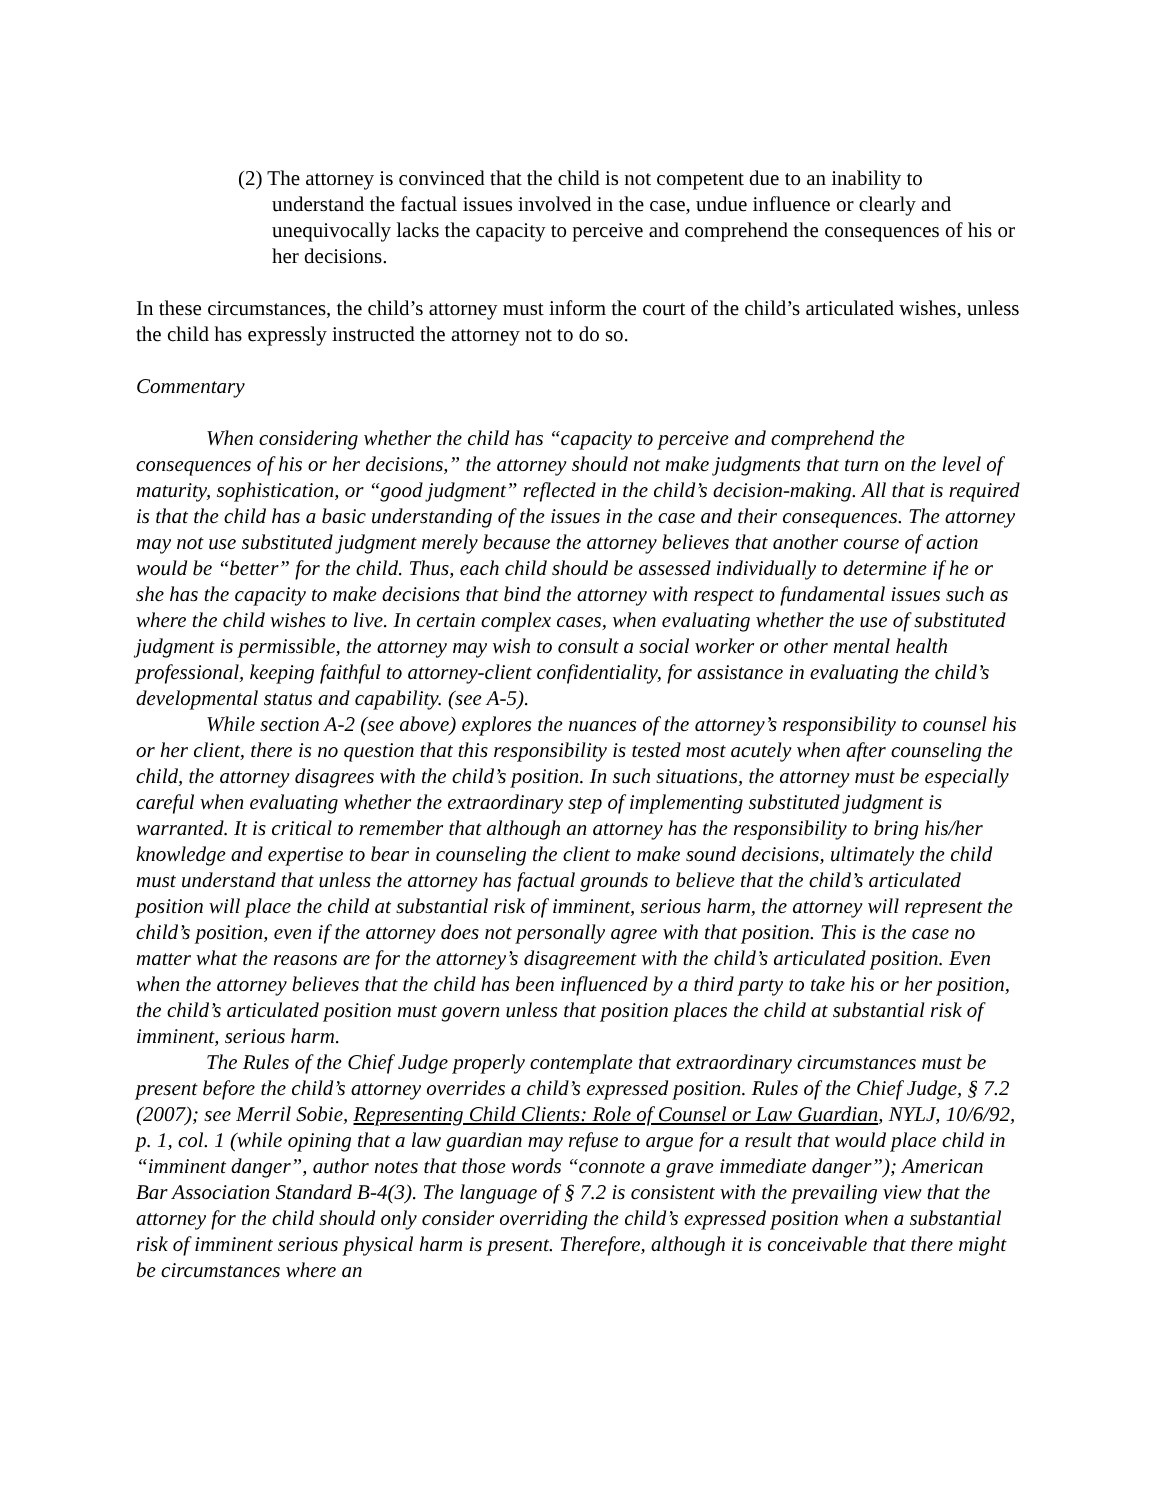(2) The attorney is convinced that the child is not competent due to an inability to understand the factual issues involved in the case, undue influence or clearly and unequivocally lacks the capacity to perceive and comprehend the consequences of his or her decisions.
In these circumstances, the child’s attorney must inform the court of the child’s articulated wishes, unless the child has expressly instructed the attorney not to do so.
Commentary
When considering whether the child has “capacity to perceive and comprehend the consequences of his or her decisions,” the attorney should not make judgments that turn on the level of maturity, sophistication, or “good judgment” reflected in the child’s decision-making. All that is required is that the child has a basic understanding of the issues in the case and their consequences. The attorney may not use substituted judgment merely because the attorney believes that another course of action would be “better” for the child. Thus, each child should be assessed individually to determine if he or she has the capacity to make decisions that bind the attorney with respect to fundamental issues such as where the child wishes to live. In certain complex cases, when evaluating whether the use of substituted judgment is permissible, the attorney may wish to consult a social worker or other mental health professional, keeping faithful to attorney-client confidentiality, for assistance in evaluating the child’s developmental status and capability. (see A-5).
While section A-2 (see above) explores the nuances of the attorney’s responsibility to counsel his or her client, there is no question that this responsibility is tested most acutely when after counseling the child, the attorney disagrees with the child’s position. In such situations, the attorney must be especially careful when evaluating whether the extraordinary step of implementing substituted judgment is warranted. It is critical to remember that although an attorney has the responsibility to bring his/her knowledge and expertise to bear in counseling the client to make sound decisions, ultimately the child must understand that unless the attorney has factual grounds to believe that the child’s articulated position will place the child at substantial risk of imminent, serious harm, the attorney will represent the child’s position, even if the attorney does not personally agree with that position. This is the case no matter what the reasons are for the attorney’s disagreement with the child’s articulated position. Even when the attorney believes that the child has been influenced by a third party to take his or her position, the child’s articulated position must govern unless that position places the child at substantial risk of imminent, serious harm.
The Rules of the Chief Judge properly contemplate that extraordinary circumstances must be present before the child’s attorney overrides a child’s expressed position. Rules of the Chief Judge, § 7.2 (2007); see Merril Sobie, Representing Child Clients: Role of Counsel or Law Guardian, NYLJ, 10/6/92, p. 1, col. 1 (while opining that a law guardian may refuse to argue for a result that would place child in “imminent danger”, author notes that those words “connote a grave immediate danger”); American Bar Association Standard B-4(3). The language of § 7.2 is consistent with the prevailing view that the attorney for the child should only consider overriding the child’s expressed position when a substantial risk of imminent serious physical harm is present. Therefore, although it is conceivable that there might be circumstances where an